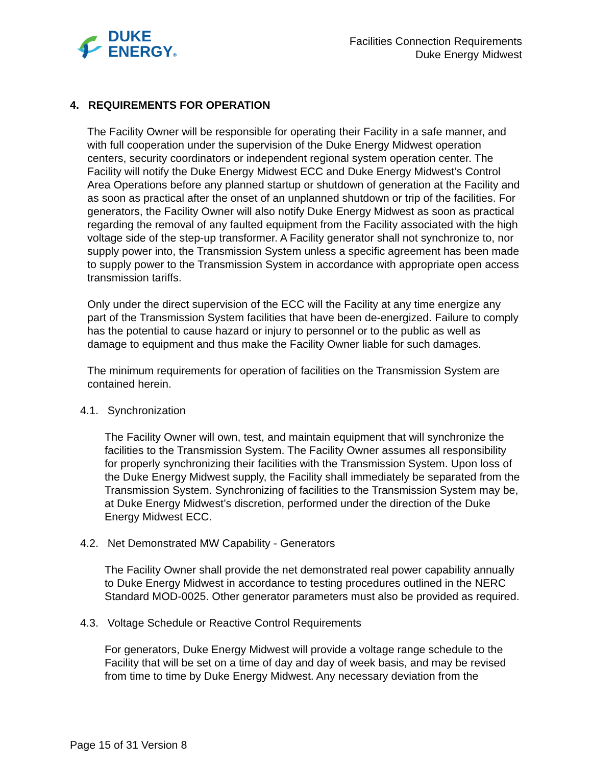DUKE
ENERGY®
Facilities Connection Requirements
Duke Energy Midwest
4. REQUIREMENTS FOR OPERATION
The Facility Owner will be responsible for operating their Facility in a safe manner, and with full cooperation under the supervision of the Duke Energy Midwest operation centers, security coordinators or independent regional system operation center. The Facility will notify the Duke Energy Midwest ECC and Duke Energy Midwest’s Control Area Operations before any planned startup or shutdown of generation at the Facility and as soon as practical after the onset of an unplanned shutdown or trip of the facilities. For generators, the Facility Owner will also notify Duke Energy Midwest as soon as practical regarding the removal of any faulted equipment from the Facility associated with the high voltage side of the step-up transformer. A Facility generator shall not synchronize to, nor supply power into, the Transmission System unless a specific agreement has been made to supply power to the Transmission System in accordance with appropriate open access transmission tariffs.
Only under the direct supervision of the ECC will the Facility at any time energize any part of the Transmission System facilities that have been de-energized. Failure to comply has the potential to cause hazard or injury to personnel or to the public as well as damage to equipment and thus make the Facility Owner liable for such damages.
The minimum requirements for operation of facilities on the Transmission System are contained herein.
4.1. Synchronization
The Facility Owner will own, test, and maintain equipment that will synchronize the facilities to the Transmission System. The Facility Owner assumes all responsibility for properly synchronizing their facilities with the Transmission System. Upon loss of the Duke Energy Midwest supply, the Facility shall immediately be separated from the Transmission System. Synchronizing of facilities to the Transmission System may be, at Duke Energy Midwest’s discretion, performed under the direction of the Duke Energy Midwest ECC.
4.2. Net Demonstrated MW Capability - Generators
The Facility Owner shall provide the net demonstrated real power capability annually to Duke Energy Midwest in accordance to testing procedures outlined in the NERC Standard MOD-0025. Other generator parameters must also be provided as required.
4.3. Voltage Schedule or Reactive Control Requirements
For generators, Duke Energy Midwest will provide a voltage range schedule to the Facility that will be set on a time of day and day of week basis, and may be revised from time to time by Duke Energy Midwest. Any necessary deviation from the
Page 15 of 31 Version 8